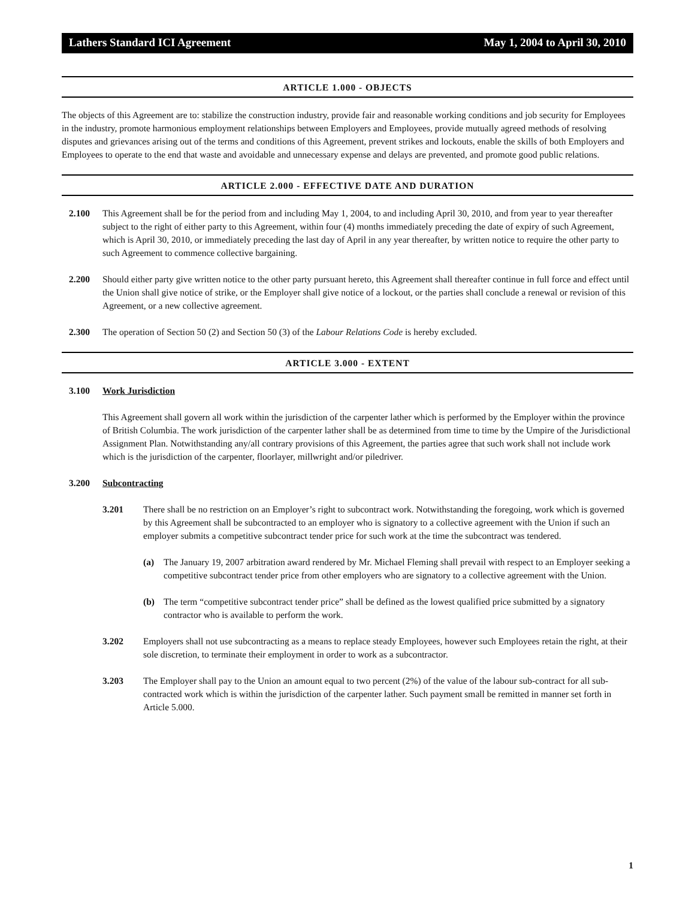Lathers Standard ICI Agreement May 1, 2004 to April 30, 2010
ARTICLE 1.000 - OBJECTS
The objects of this Agreement are to: stabilize the construction industry, provide fair and reasonable working conditions and job security for Employees in the industry, promote harmonious employment relationships between Employers and Employees, provide mutually agreed methods of resolving disputes and grievances arising out of the terms and conditions of this Agreement, prevent strikes and lockouts, enable the skills of both Employers and Employees to operate to the end that waste and avoidable and unnecessary expense and delays are prevented, and promote good public relations.
ARTICLE 2.000 - EFFECTIVE DATE AND DURATION
2.100 This Agreement shall be for the period from and including May 1, 2004, to and including April 30, 2010, and from year to year thereafter subject to the right of either party to this Agreement, within four (4) months immediately preceding the date of expiry of such Agreement, which is April 30, 2010, or immediately preceding the last day of April in any year thereafter, by written notice to require the other party to such Agreement to commence collective bargaining.
2.200 Should either party give written notice to the other party pursuant hereto, this Agreement shall thereafter continue in full force and effect until the Union shall give notice of strike, or the Employer shall give notice of a lockout, or the parties shall conclude a renewal or revision of this Agreement, or a new collective agreement.
2.300 The operation of Section 50 (2) and Section 50 (3) of the Labour Relations Code is hereby excluded.
ARTICLE 3.000 - EXTENT
3.100 Work Jurisdiction
This Agreement shall govern all work within the jurisdiction of the carpenter lather which is performed by the Employer within the province of British Columbia. The work jurisdiction of the carpenter lather shall be as determined from time to time by the Umpire of the Jurisdictional Assignment Plan. Notwithstanding any/all contrary provisions of this Agreement, the parties agree that such work shall not include work which is the jurisdiction of the carpenter, floorlayer, millwright and/or piledriver.
3.200 Subcontracting
3.201 There shall be no restriction on an Employer’s right to subcontract work. Notwithstanding the foregoing, work which is governed by this Agreement shall be subcontracted to an employer who is signatory to a collective agreement with the Union if such an employer submits a competitive subcontract tender price for such work at the time the subcontract was tendered.
(a) The January 19, 2007 arbitration award rendered by Mr. Michael Fleming shall prevail with respect to an Employer seeking a competitive subcontract tender price from other employers who are signatory to a collective agreement with the Union.
(b) The term “competitive subcontract tender price” shall be defined as the lowest qualified price submitted by a signatory contractor who is available to perform the work.
3.202 Employers shall not use subcontracting as a means to replace steady Employees, however such Employees retain the right, at their sole discretion, to terminate their employment in order to work as a subcontractor.
3.203 The Employer shall pay to the Union an amount equal to two percent (2%) of the value of the labour sub-contract for all sub-contracted work which is within the jurisdiction of the carpenter lather. Such payment small be remitted in manner set forth in Article 5.000.
1